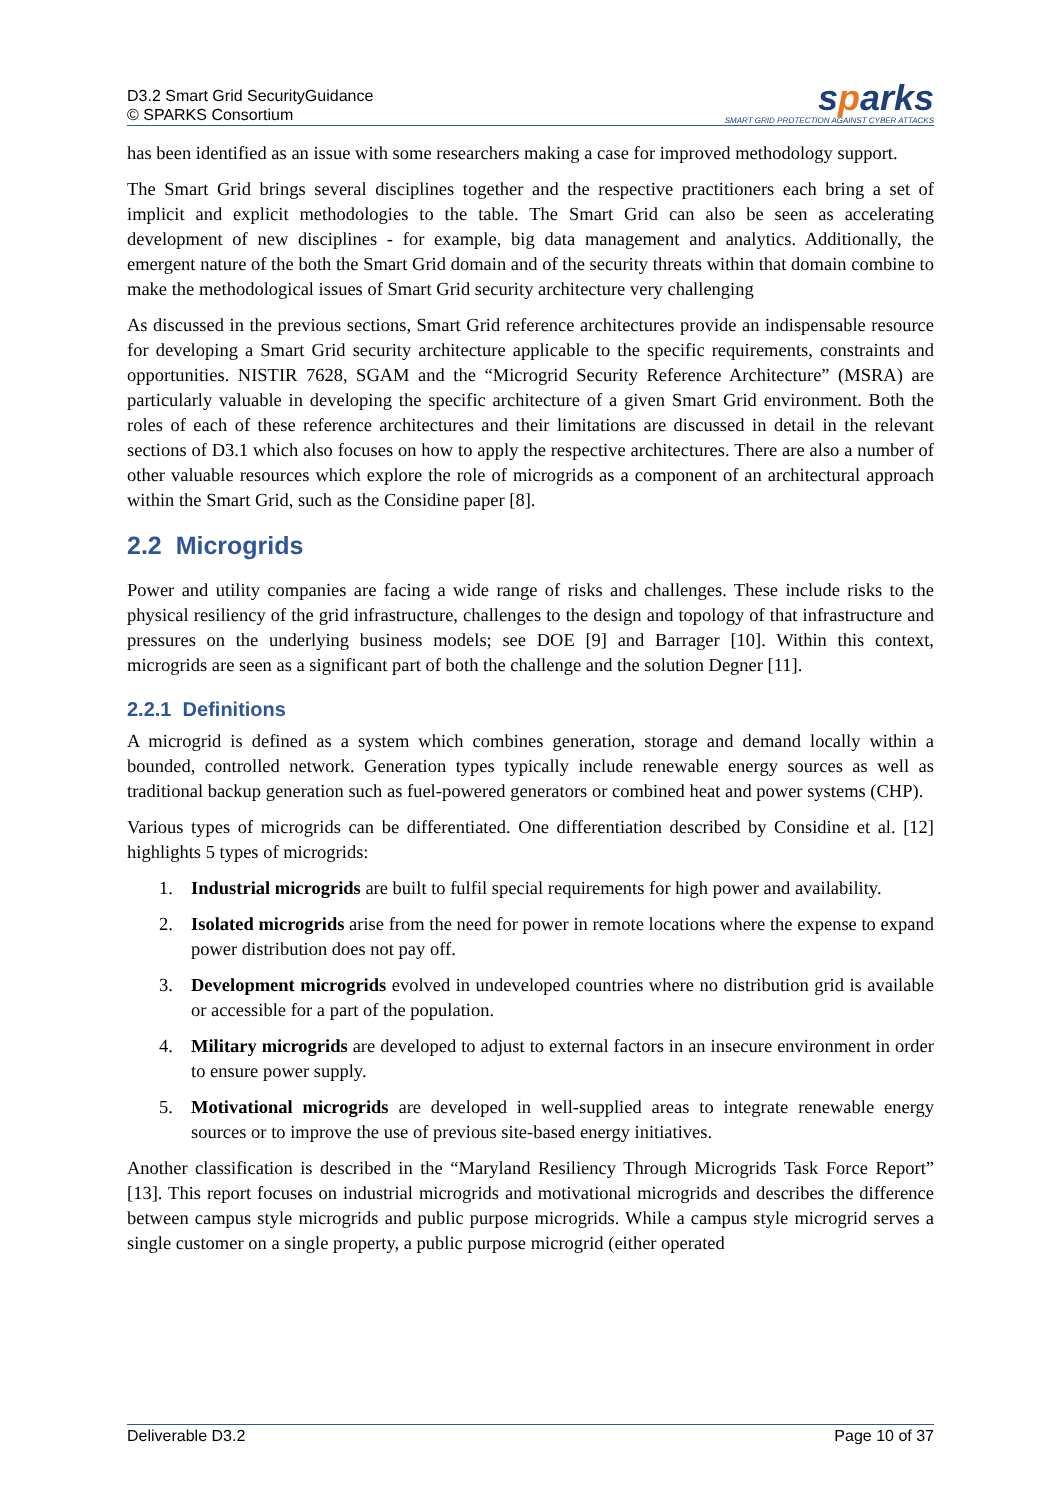D3.2 Smart Grid SecurityGuidance
© SPARKS Consortium
sparks
SMART GRID PROTECTION AGAINST CYBER ATTACKS
has been identified as an issue with some researchers making a case for improved methodology support.
The Smart Grid brings several disciplines together and the respective practitioners each bring a set of implicit and explicit methodologies to the table. The Smart Grid can also be seen as accelerating development of new disciplines - for example, big data management and analytics. Additionally, the emergent nature of the both the Smart Grid domain and of the security threats within that domain combine to make the methodological issues of Smart Grid security architecture very challenging
As discussed in the previous sections, Smart Grid reference architectures provide an indispensable resource for developing a Smart Grid security architecture applicable to the specific requirements, constraints and opportunities. NISTIR 7628, SGAM and the “Microgrid Security Reference Architecture” (MSRA) are particularly valuable in developing the specific architecture of a given Smart Grid environment. Both the roles of each of these reference architectures and their limitations are discussed in detail in the relevant sections of D3.1 which also focuses on how to apply the respective architectures. There are also a number of other valuable resources which explore the role of microgrids as a component of an architectural approach within the Smart Grid, such as the Considine paper [8].
2.2 Microgrids
Power and utility companies are facing a wide range of risks and challenges. These include risks to the physical resiliency of the grid infrastructure, challenges to the design and topology of that infrastructure and pressures on the underlying business models; see DOE [9] and Barrager [10]. Within this context, microgrids are seen as a significant part of both the challenge and the solution Degner [11].
2.2.1 Definitions
A microgrid is defined as a system which combines generation, storage and demand locally within a bounded, controlled network. Generation types typically include renewable energy sources as well as traditional backup generation such as fuel-powered generators or combined heat and power systems (CHP).
Various types of microgrids can be differentiated. One differentiation described by Considine et al. [12] highlights 5 types of microgrids:
1. Industrial microgrids are built to fulfil special requirements for high power and availability.
2. Isolated microgrids arise from the need for power in remote locations where the expense to expand power distribution does not pay off.
3. Development microgrids evolved in undeveloped countries where no distribution grid is available or accessible for a part of the population.
4. Military microgrids are developed to adjust to external factors in an insecure environment in order to ensure power supply.
5. Motivational microgrids are developed in well-supplied areas to integrate renewable energy sources or to improve the use of previous site-based energy initiatives.
Another classification is described in the “Maryland Resiliency Through Microgrids Task Force Report” [13]. This report focuses on industrial microgrids and motivational microgrids and describes the difference between campus style microgrids and public purpose microgrids. While a campus style microgrid serves a single customer on a single property, a public purpose microgrid (either operated
Deliverable D3.2 Page 10 of 37